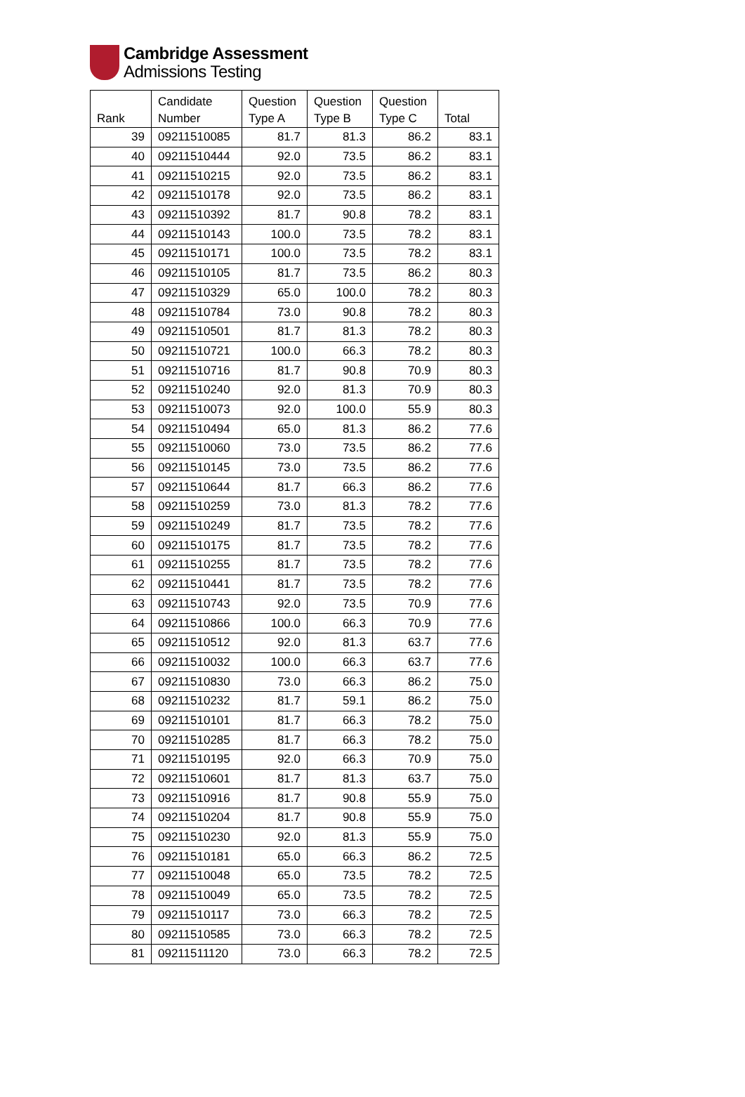Cambridge Assessment
Admissions Testing
| Rank | Candidate Number | Question Type A | Question Type B | Question Type C | Total |
| --- | --- | --- | --- | --- | --- |
| 39 | 09211510085 | 81.7 | 81.3 | 86.2 | 83.1 |
| 40 | 09211510444 | 92.0 | 73.5 | 86.2 | 83.1 |
| 41 | 09211510215 | 92.0 | 73.5 | 86.2 | 83.1 |
| 42 | 09211510178 | 92.0 | 73.5 | 86.2 | 83.1 |
| 43 | 09211510392 | 81.7 | 90.8 | 78.2 | 83.1 |
| 44 | 09211510143 | 100.0 | 73.5 | 78.2 | 83.1 |
| 45 | 09211510171 | 100.0 | 73.5 | 78.2 | 83.1 |
| 46 | 09211510105 | 81.7 | 73.5 | 86.2 | 80.3 |
| 47 | 09211510329 | 65.0 | 100.0 | 78.2 | 80.3 |
| 48 | 09211510784 | 73.0 | 90.8 | 78.2 | 80.3 |
| 49 | 09211510501 | 81.7 | 81.3 | 78.2 | 80.3 |
| 50 | 09211510721 | 100.0 | 66.3 | 78.2 | 80.3 |
| 51 | 09211510716 | 81.7 | 90.8 | 70.9 | 80.3 |
| 52 | 09211510240 | 92.0 | 81.3 | 70.9 | 80.3 |
| 53 | 09211510073 | 92.0 | 100.0 | 55.9 | 80.3 |
| 54 | 09211510494 | 65.0 | 81.3 | 86.2 | 77.6 |
| 55 | 09211510060 | 73.0 | 73.5 | 86.2 | 77.6 |
| 56 | 09211510145 | 73.0 | 73.5 | 86.2 | 77.6 |
| 57 | 09211510644 | 81.7 | 66.3 | 86.2 | 77.6 |
| 58 | 09211510259 | 73.0 | 81.3 | 78.2 | 77.6 |
| 59 | 09211510249 | 81.7 | 73.5 | 78.2 | 77.6 |
| 60 | 09211510175 | 81.7 | 73.5 | 78.2 | 77.6 |
| 61 | 09211510255 | 81.7 | 73.5 | 78.2 | 77.6 |
| 62 | 09211510441 | 81.7 | 73.5 | 78.2 | 77.6 |
| 63 | 09211510743 | 92.0 | 73.5 | 70.9 | 77.6 |
| 64 | 09211510866 | 100.0 | 66.3 | 70.9 | 77.6 |
| 65 | 09211510512 | 92.0 | 81.3 | 63.7 | 77.6 |
| 66 | 09211510032 | 100.0 | 66.3 | 63.7 | 77.6 |
| 67 | 09211510830 | 73.0 | 66.3 | 86.2 | 75.0 |
| 68 | 09211510232 | 81.7 | 59.1 | 86.2 | 75.0 |
| 69 | 09211510101 | 81.7 | 66.3 | 78.2 | 75.0 |
| 70 | 09211510285 | 81.7 | 66.3 | 78.2 | 75.0 |
| 71 | 09211510195 | 92.0 | 66.3 | 70.9 | 75.0 |
| 72 | 09211510601 | 81.7 | 81.3 | 63.7 | 75.0 |
| 73 | 09211510916 | 81.7 | 90.8 | 55.9 | 75.0 |
| 74 | 09211510204 | 81.7 | 90.8 | 55.9 | 75.0 |
| 75 | 09211510230 | 92.0 | 81.3 | 55.9 | 75.0 |
| 76 | 09211510181 | 65.0 | 66.3 | 86.2 | 72.5 |
| 77 | 09211510048 | 65.0 | 73.5 | 78.2 | 72.5 |
| 78 | 09211510049 | 65.0 | 73.5 | 78.2 | 72.5 |
| 79 | 09211510117 | 73.0 | 66.3 | 78.2 | 72.5 |
| 80 | 09211510585 | 73.0 | 66.3 | 78.2 | 72.5 |
| 81 | 09211511120 | 73.0 | 66.3 | 78.2 | 72.5 |